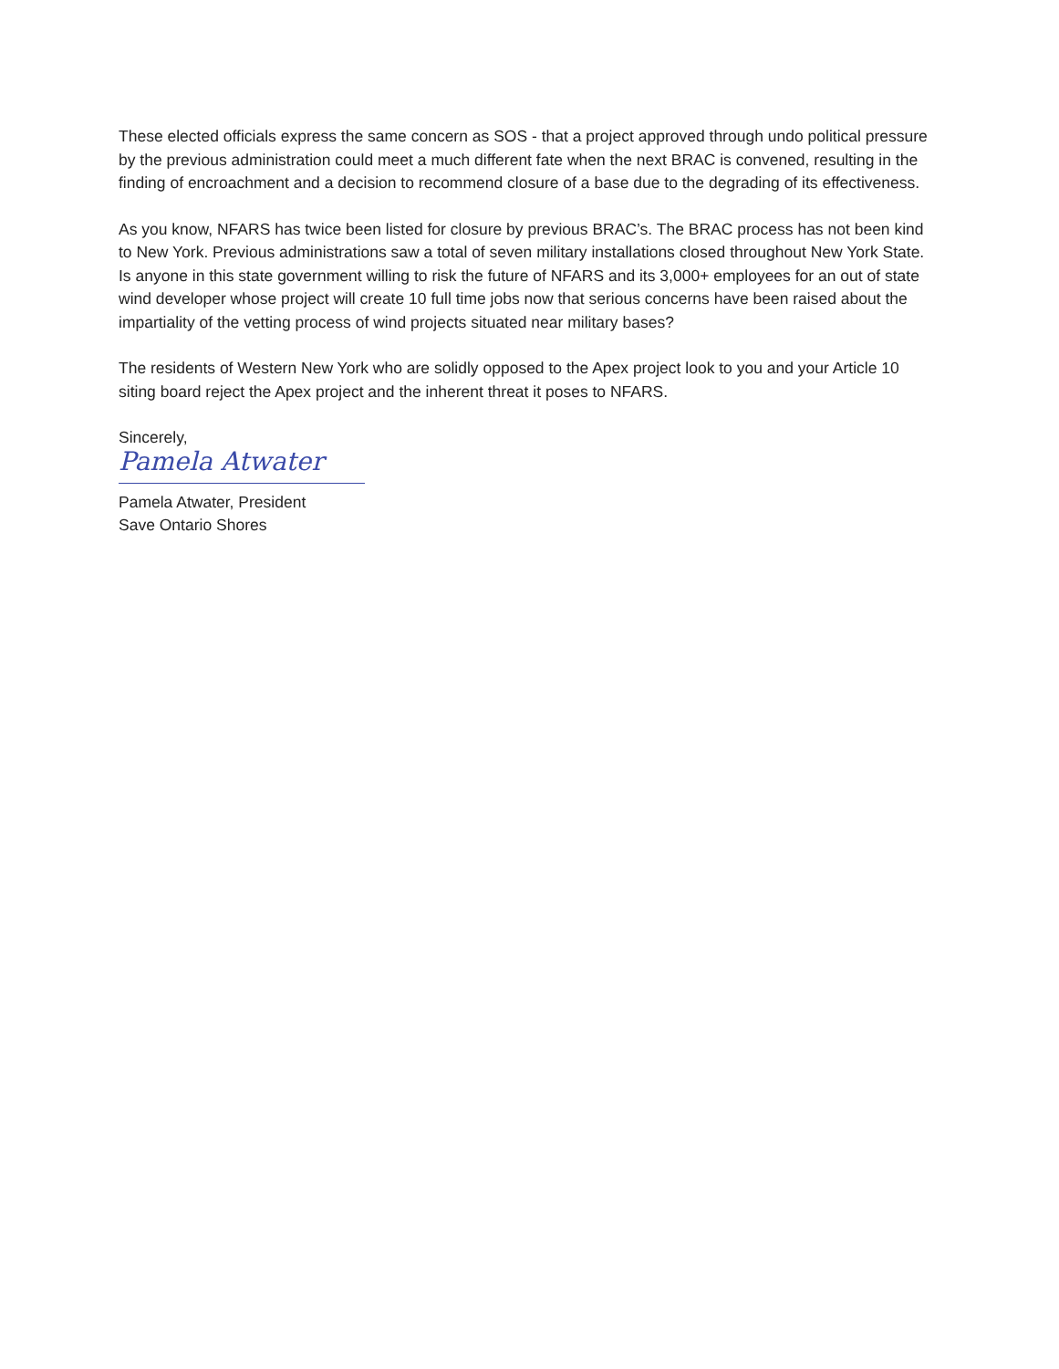These elected officials express the same concern as SOS - that a project approved through undo political pressure by the previous administration could meet a much different fate when the next BRAC is convened, resulting in the finding of encroachment and a decision to recommend closure of a base due to the degrading of its effectiveness.
As you know, NFARS has twice been listed for closure by previous BRAC’s. The BRAC process has not been kind to New York. Previous administrations saw a total of seven military installations closed throughout New York State. Is anyone in this state government willing to risk the future of NFARS and its 3,000+ employees for an out of state wind developer whose project will create 10 full time jobs now that serious concerns have been raised about the impartiality of the vetting process of wind projects situated near military bases?
The residents of Western New York who are solidly opposed to the Apex project look to you and your Article 10 siting board reject the Apex project and the inherent threat it poses to NFARS.
Sincerely,
Pamela Atwater
Pamela Atwater, President
Save Ontario Shores